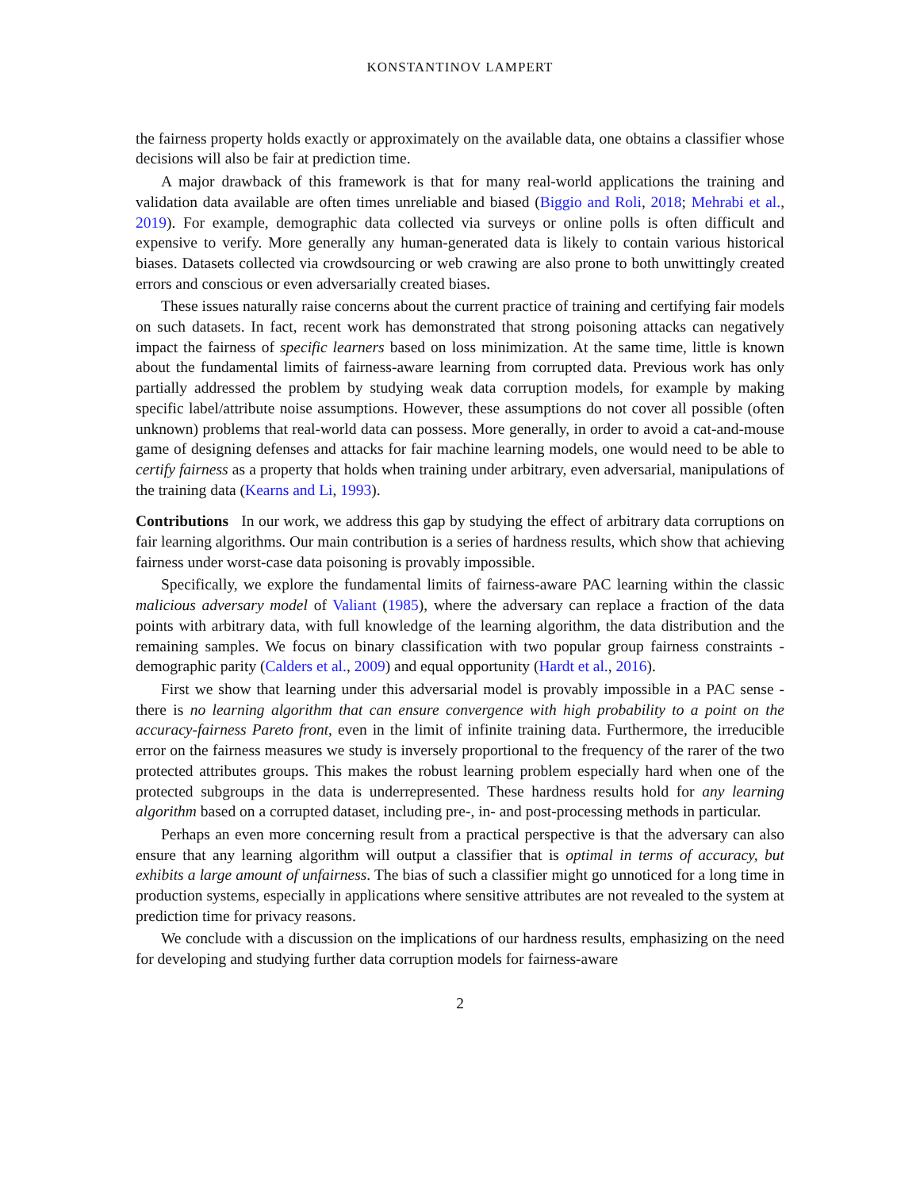KONSTANTINOV LAMPERT
the fairness property holds exactly or approximately on the available data, one obtains a classifier whose decisions will also be fair at prediction time.
A major drawback of this framework is that for many real-world applications the training and validation data available are often times unreliable and biased (Biggio and Roli, 2018; Mehrabi et al., 2019). For example, demographic data collected via surveys or online polls is often difficult and expensive to verify. More generally any human-generated data is likely to contain various historical biases. Datasets collected via crowdsourcing or web crawing are also prone to both unwittingly created errors and conscious or even adversarially created biases.
These issues naturally raise concerns about the current practice of training and certifying fair models on such datasets. In fact, recent work has demonstrated that strong poisoning attacks can negatively impact the fairness of specific learners based on loss minimization. At the same time, little is known about the fundamental limits of fairness-aware learning from corrupted data. Previous work has only partially addressed the problem by studying weak data corruption models, for example by making specific label/attribute noise assumptions. However, these assumptions do not cover all possible (often unknown) problems that real-world data can possess. More generally, in order to avoid a cat-and-mouse game of designing defenses and attacks for fair machine learning models, one would need to be able to certify fairness as a property that holds when training under arbitrary, even adversarial, manipulations of the training data (Kearns and Li, 1993).
Contributions In our work, we address this gap by studying the effect of arbitrary data corruptions on fair learning algorithms. Our main contribution is a series of hardness results, which show that achieving fairness under worst-case data poisoning is provably impossible.
Specifically, we explore the fundamental limits of fairness-aware PAC learning within the classic malicious adversary model of Valiant (1985), where the adversary can replace a fraction of the data points with arbitrary data, with full knowledge of the learning algorithm, the data distribution and the remaining samples. We focus on binary classification with two popular group fairness constraints - demographic parity (Calders et al., 2009) and equal opportunity (Hardt et al., 2016).
First we show that learning under this adversarial model is provably impossible in a PAC sense - there is no learning algorithm that can ensure convergence with high probability to a point on the accuracy-fairness Pareto front, even in the limit of infinite training data. Furthermore, the irreducible error on the fairness measures we study is inversely proportional to the frequency of the rarer of the two protected attributes groups. This makes the robust learning problem especially hard when one of the protected subgroups in the data is underrepresented. These hardness results hold for any learning algorithm based on a corrupted dataset, including pre-, in- and post-processing methods in particular.
Perhaps an even more concerning result from a practical perspective is that the adversary can also ensure that any learning algorithm will output a classifier that is optimal in terms of accuracy, but exhibits a large amount of unfairness. The bias of such a classifier might go unnoticed for a long time in production systems, especially in applications where sensitive attributes are not revealed to the system at prediction time for privacy reasons.
We conclude with a discussion on the implications of our hardness results, emphasizing on the need for developing and studying further data corruption models for fairness-aware
2